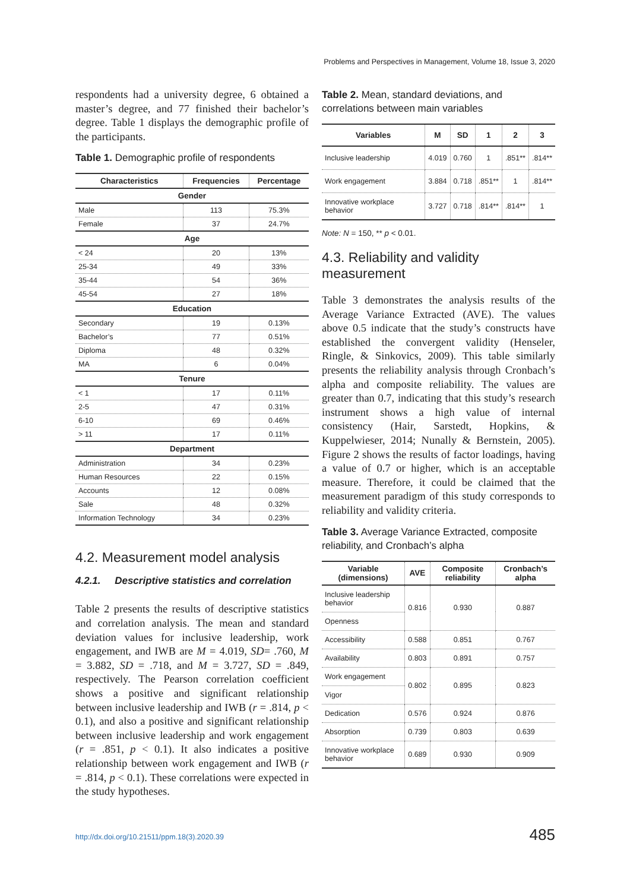Problems and Perspectives in Management, Volume 18, Issue 3, 2020
respondents had a university degree, 6 obtained a master’s degree, and 77 finished their bachelor’s degree. Table 1 displays the demographic profile of the participants.
Table 1. Demographic profile of respondents
| Characteristics | Frequencies | Percentage |
| --- | --- | --- |
| Gender | | |
| Male | 113 | 75.3% |
| Female | 37 | 24.7% |
| Age | | |
| < 24 | 20 | 13% |
| 25-34 | 49 | 33% |
| 35-44 | 54 | 36% |
| 45-54 | 27 | 18% |
| Education | | |
| Secondary | 19 | 0.13% |
| Bachelor’s | 77 | 0.51% |
| Diploma | 48 | 0.32% |
| MA | 6 | 0.04% |
| Tenure | | |
| < 1 | 17 | 0.11% |
| 2-5 | 47 | 0.31% |
| 6-10 | 69 | 0.46% |
| > 11 | 17 | 0.11% |
| Department | | |
| Administration | 34 | 0.23% |
| Human Resources | 22 | 0.15% |
| Accounts | 12 | 0.08% |
| Sale | 48 | 0.32% |
| Information Technology | 34 | 0.23% |
4.2. Measurement model analysis
4.2.1. Descriptive statistics and correlation
Table 2 presents the results of descriptive statistics and correlation analysis. The mean and standard deviation values for inclusive leadership, work engagement, and IWB are M = 4.019, SD= .760, M = 3.882, SD = .718, and M = 3.727, SD = .849, respectively. The Pearson correlation coefficient shows a positive and significant relationship between inclusive leadership and IWB (r = .814, p < 0.1), and also a positive and significant relationship between inclusive leadership and work engagement (r = .851, p < 0.1). It also indicates a positive relationship between work engagement and IWB (r = .814, p < 0.1). These correlations were expected in the study hypotheses.
Table 2. Mean, standard deviations, and correlations between main variables
| Variables | M | SD | 1 | 2 | 3 |
| --- | --- | --- | --- | --- | --- |
| Inclusive leadership | 4.019 | 0.760 | 1 | .851** | .814** |
| Work engagement | 3.884 | 0.718 | .851** | 1 | .814** |
| Innovative workplace behavior | 3.727 | 0.718 | .814** | .814** | 1 |
Note: N = 150, ** p < 0.01.
4.3. Reliability and validity measurement
Table 3 demonstrates the analysis results of the Average Variance Extracted (AVE). The values above 0.5 indicate that the study’s constructs have established the convergent validity (Henseler, Ringle, & Sinkovics, 2009). This table similarly presents the reliability analysis through Cronbach’s alpha and composite reliability. The values are greater than 0.7, indicating that this study’s research instrument shows a high value of internal consistency (Hair, Sarstedt, Hopkins, & Kuppelwieser, 2014; Nunally & Bernstein, 2005). Figure 2 shows the results of factor loadings, having a value of 0.7 or higher, which is an acceptable measure. Therefore, it could be claimed that the measurement paradigm of this study corresponds to reliability and validity criteria.
Table 3. Average Variance Extracted, composite reliability, and Cronbach’s alpha
| Variable (dimensions) | AVE | Composite reliability | Cronbach’s alpha |
| --- | --- | --- | --- |
| Inclusive leadership behavior | 0.816 | 0.930 | 0.887 |
| Openness | | | |
| Accessibility | 0.588 | 0.851 | 0.767 |
| Availability | 0.803 | 0.891 | 0.757 |
| Work engagement | 0.802 | 0.895 | 0.823 |
| Vigor | | | |
| Dedication | 0.576 | 0.924 | 0.876 |
| Absorption | 0.739 | 0.803 | 0.639 |
| Innovative workplace behavior | 0.689 | 0.930 | 0.909 |
http://dx.doi.org/10.21511/ppm.18(3).2020.39
485